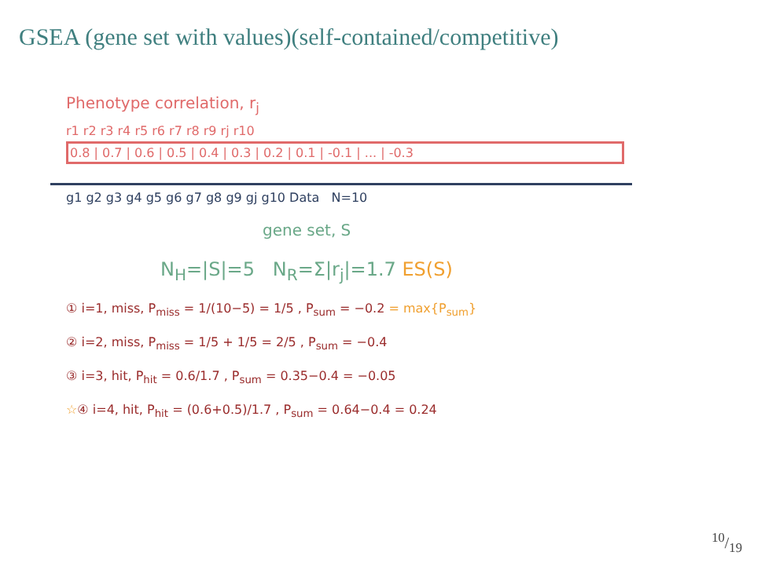GSEA (gene set with values)(self-contained/competitive)
Phenotype correlation, r<sub>j</sub>
r1 r2 r3 r4 r5 r6 r7 r8 r9 rj r10
0.8 | 0.7 | 0.6 | 0.5 | 0.4 | 0.3 | 0.2 | 0.1 | -0.1 | ... | -0.3
g1 g2 g3 g4 g5 g6 g7 g8 g9 gj g10 Data N=10
gene set, S
N<sub>H</sub>=|S|=5 N<sub>R</sub>=Σ|r<sub>j</sub>|=1.7 ES(S)
① i=1, miss, P<sub>miss</sub> = 1/(10−5) = 1/5 , P<sub>sum</sub> = −0.2 = max{P<sub>sum</sub>}
② i=2, miss, P<sub>miss</sub> = 1/5 + 1/5 = 2/5 , P<sub>sum</sub> = −0.4
③ i=3, hit, P<sub>hit</sub> = 0.6/1.7 , P<sub>sum</sub> = 0.35−0.4 = −0.05
☆④ i=4, hit, P<sub>hit</sub> = (0.6+0.5)/1.7 , P<sub>sum</sub> = 0.64−0.4 = 0.24
10/19